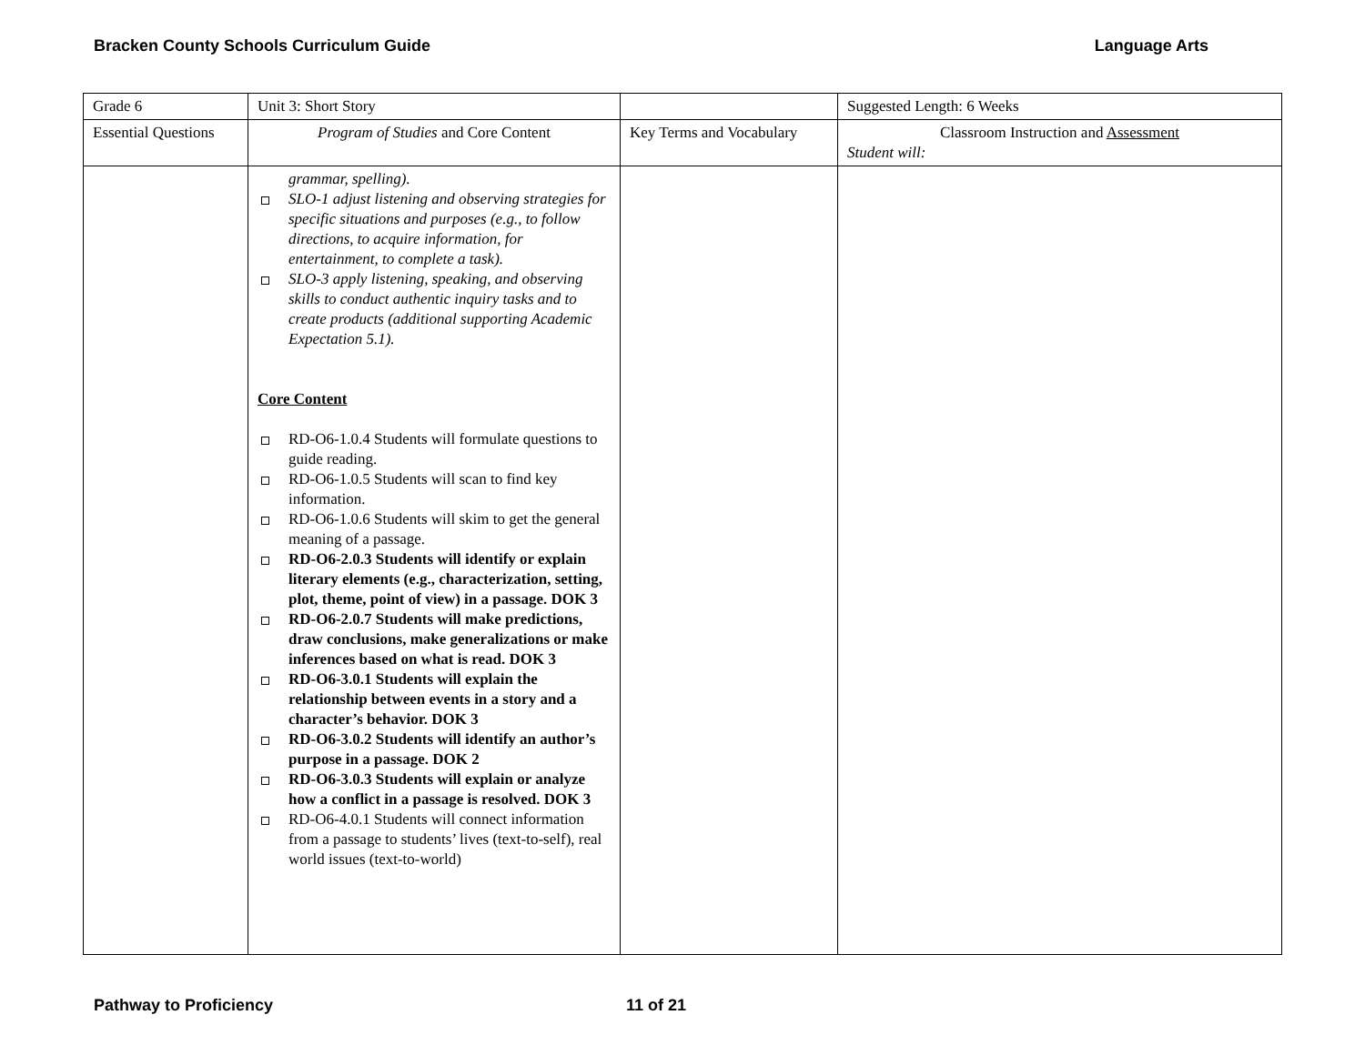Bracken County Schools Curriculum Guide Language Arts
| Grade 6 | Unit 3: Short Story | | Suggested Length: 6 Weeks |
| Essential Questions | Program of Studies and Core Content | Key Terms and Vocabulary | Classroom Instruction and Assessment Student will: |
| | grammar, spelling). SLO-1 adjust listening and observing strategies for specific situations and purposes (e.g., to follow directions, to acquire information, for entertainment, to complete a task). SLO-3 apply listening, speaking, and observing skills to conduct authentic inquiry tasks and to create products (additional supporting Academic Expectation 5.1). Core Content RD-O6-1.0.4 Students will formulate questions to guide reading. RD-O6-1.0.5 Students will scan to find key information. RD-O6-1.0.6 Students will skim to get the general meaning of a passage. RD-O6-2.0.3 Students will identify or explain literary elements (e.g., characterization, setting, plot, theme, point of view) in a passage. DOK 3 RD-O6-2.0.7 Students will make predictions, draw conclusions, make generalizations or make inferences based on what is read. DOK 3 RD-O6-3.0.1 Students will explain the relationship between events in a story and a character’s behavior. DOK 3 RD-O6-3.0.2 Students will identify an author’s purpose in a passage. DOK 2 RD-O6-3.0.3 Students will explain or analyze how a conflict in a passage is resolved. DOK 3 RD-O6-4.0.1 Students will connect information from a passage to students’ lives (text-to-self), real world issues (text-to-world) | | |
Pathway to Proficiency 11 of 21